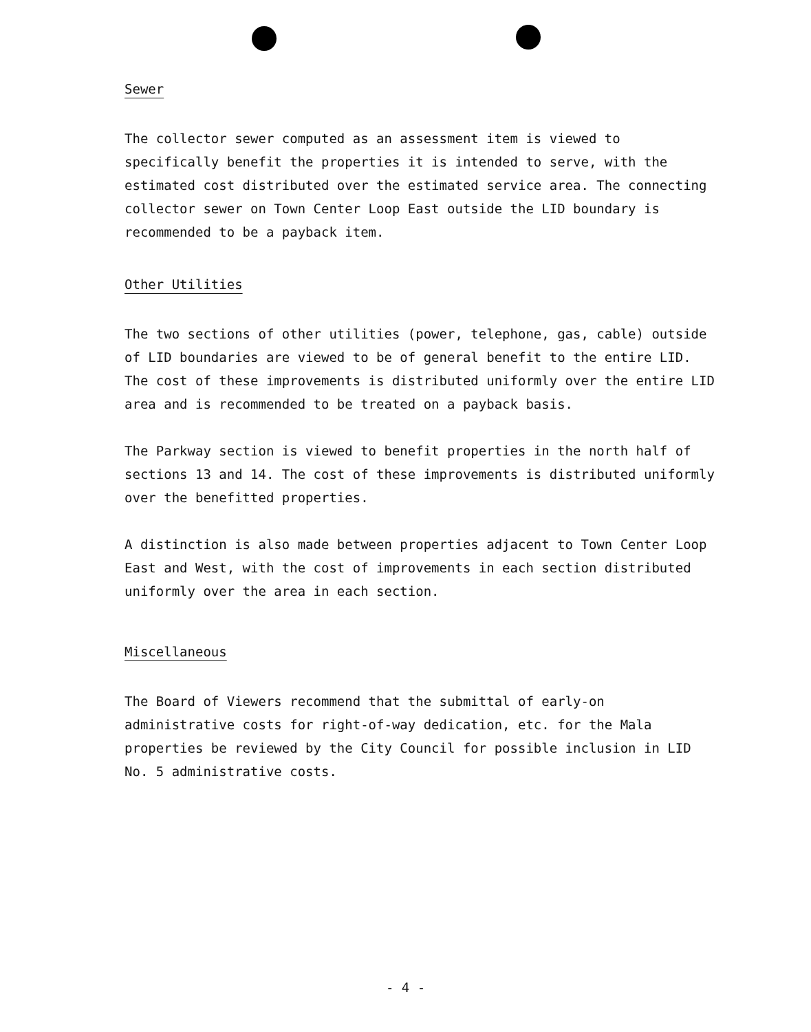Sewer
The collector sewer computed as an assessment item is viewed to specifically benefit the properties it is intended to serve, with the estimated cost distributed over the estimated service area. The connecting collector sewer on Town Center Loop East outside the LID boundary is recommended to be a payback item.
Other Utilities
The two sections of other utilities (power, telephone, gas, cable) outside of LID boundaries are viewed to be of general benefit to the entire LID. The cost of these improvements is distributed uniformly over the entire LID area and is recommended to be treated on a payback basis.
The Parkway section is viewed to benefit properties in the north half of sections 13 and 14. The cost of these improvements is distributed uniformly over the benefitted properties.
A distinction is also made between properties adjacent to Town Center Loop East and West, with the cost of improvements in each section distributed uniformly over the area in each section.
Miscellaneous
The Board of Viewers recommend that the submittal of early-on administrative costs for right-of-way dedication, etc. for the Mala properties be reviewed by the City Council for possible inclusion in LID No. 5 administrative costs.
- 4 -